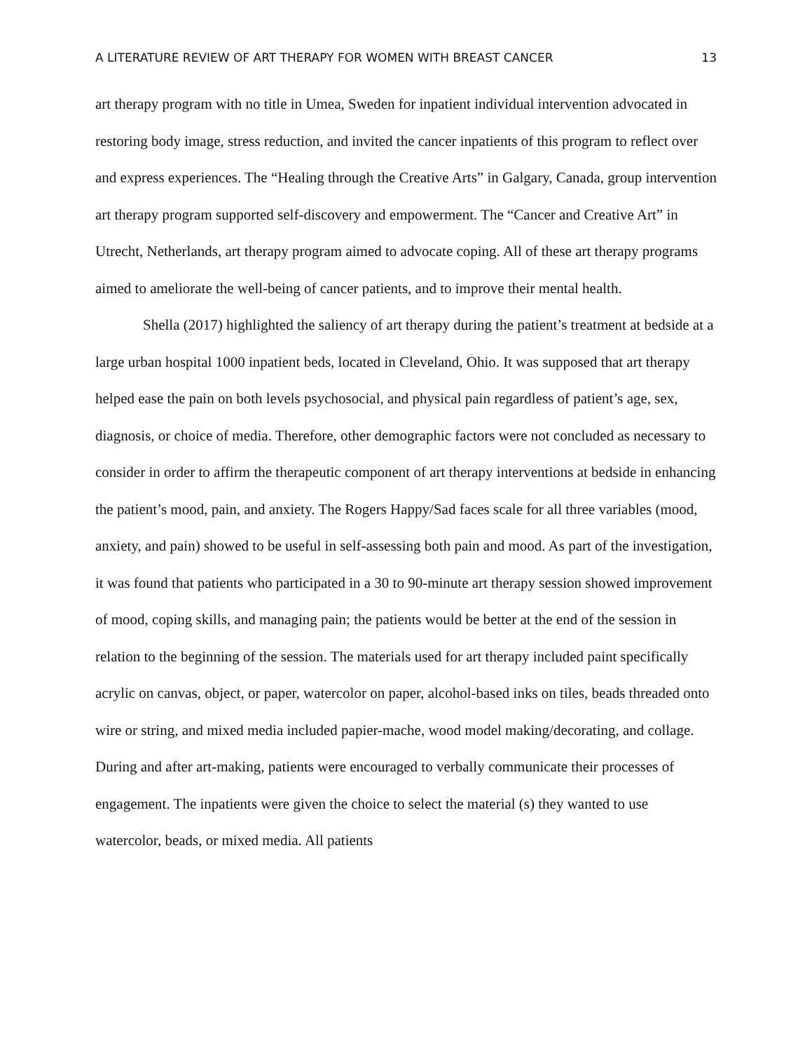A LITERATURE REVIEW OF ART THERAPY FOR WOMEN WITH BREAST CANCER 13
art therapy program with no title in Umea, Sweden for inpatient individual intervention advocated in restoring body image, stress reduction, and invited the cancer inpatients of this program to reflect over and express experiences. The “Healing through the Creative Arts” in Galgary, Canada, group intervention art therapy program supported self-discovery and empowerment. The “Cancer and Creative Art” in Utrecht, Netherlands, art therapy program aimed to advocate coping. All of these art therapy programs aimed to ameliorate the well-being of cancer patients, and to improve their mental health.
Shella (2017) highlighted the saliency of art therapy during the patient’s treatment at bedside at a large urban hospital 1000 inpatient beds, located in Cleveland, Ohio. It was supposed that art therapy helped ease the pain on both levels psychosocial, and physical pain regardless of patient’s age, sex, diagnosis, or choice of media. Therefore, other demographic factors were not concluded as necessary to consider in order to affirm the therapeutic component of art therapy interventions at bedside in enhancing the patient’s mood, pain, and anxiety. The Rogers Happy/Sad faces scale for all three variables (mood, anxiety, and pain) showed to be useful in self-assessing both pain and mood. As part of the investigation, it was found that patients who participated in a 30 to 90-minute art therapy session showed improvement of mood, coping skills, and managing pain; the patients would be better at the end of the session in relation to the beginning of the session. The materials used for art therapy included paint specifically acrylic on canvas, object, or paper, watercolor on paper, alcohol-based inks on tiles, beads threaded onto wire or string, and mixed media included papier-mache, wood model making/decorating, and collage. During and after art-making, patients were encouraged to verbally communicate their processes of engagement. The inpatients were given the choice to select the material (s) they wanted to use watercolor, beads, or mixed media. All patients